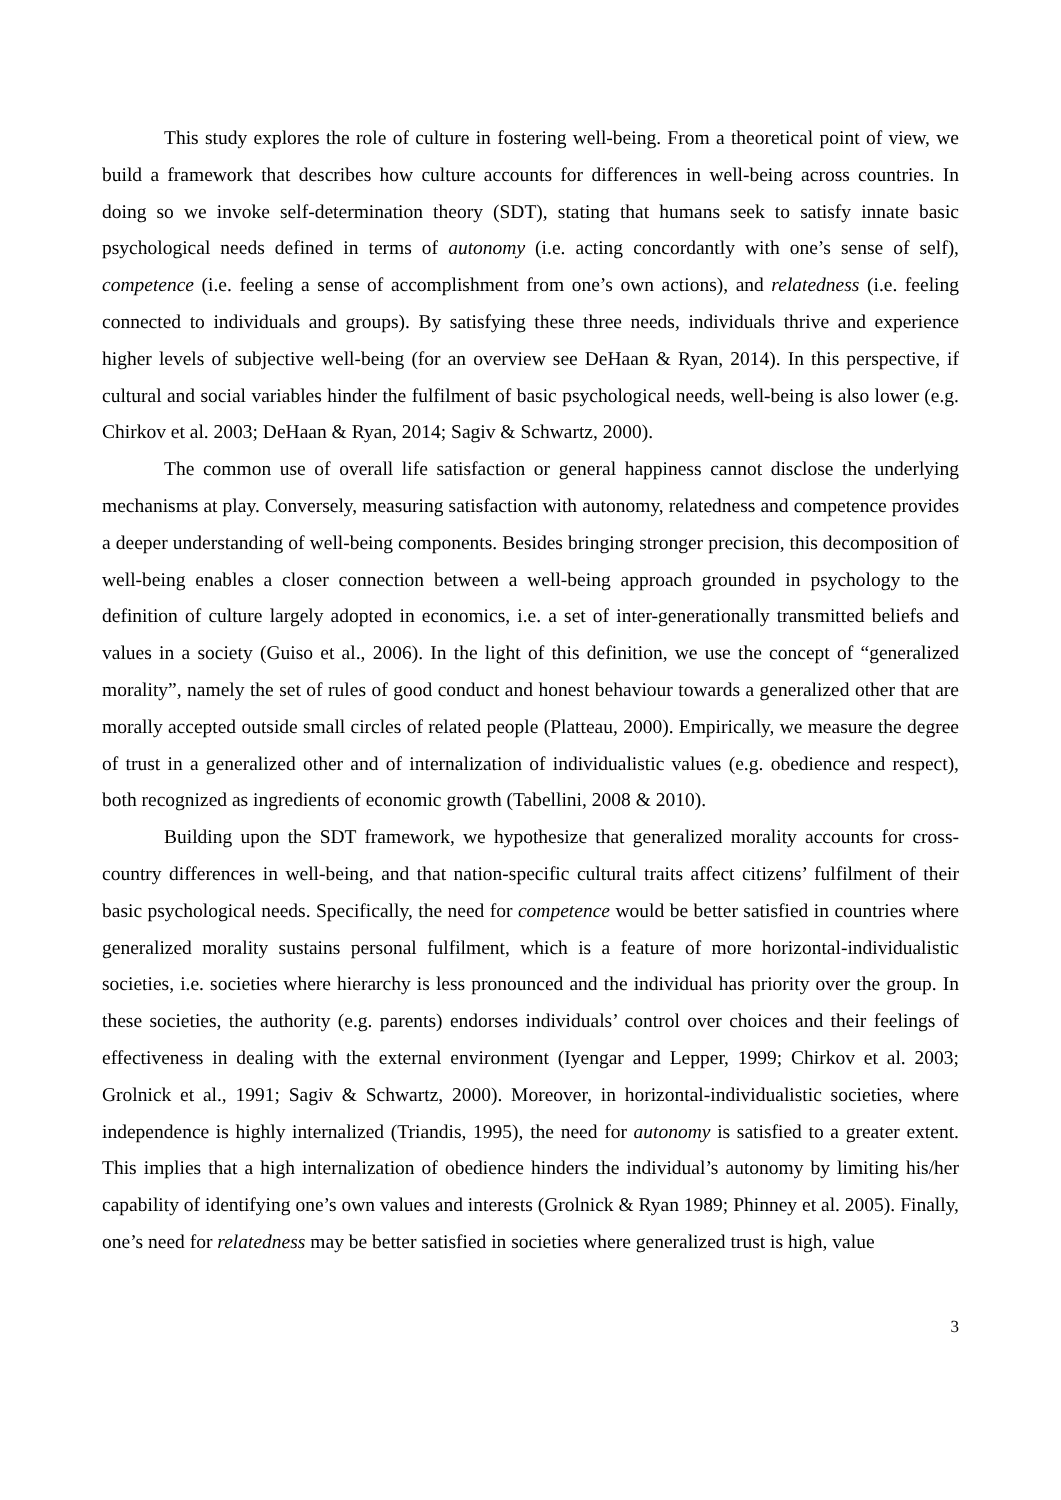This study explores the role of culture in fostering well-being. From a theoretical point of view, we build a framework that describes how culture accounts for differences in well-being across countries. In doing so we invoke self-determination theory (SDT), stating that humans seek to satisfy innate basic psychological needs defined in terms of autonomy (i.e. acting concordantly with one’s sense of self), competence (i.e. feeling a sense of accomplishment from one’s own actions), and relatedness (i.e. feeling connected to individuals and groups). By satisfying these three needs, individuals thrive and experience higher levels of subjective well-being (for an overview see DeHaan & Ryan, 2014). In this perspective, if cultural and social variables hinder the fulfilment of basic psychological needs, well-being is also lower (e.g. Chirkov et al. 2003; DeHaan & Ryan, 2014; Sagiv & Schwartz, 2000).
The common use of overall life satisfaction or general happiness cannot disclose the underlying mechanisms at play. Conversely, measuring satisfaction with autonomy, relatedness and competence provides a deeper understanding of well-being components. Besides bringing stronger precision, this decomposition of well-being enables a closer connection between a well-being approach grounded in psychology to the definition of culture largely adopted in economics, i.e. a set of inter-generationally transmitted beliefs and values in a society (Guiso et al., 2006). In the light of this definition, we use the concept of “generalized morality”, namely the set of rules of good conduct and honest behaviour towards a generalized other that are morally accepted outside small circles of related people (Platteau, 2000). Empirically, we measure the degree of trust in a generalized other and of internalization of individualistic values (e.g. obedience and respect), both recognized as ingredients of economic growth (Tabellini, 2008 & 2010).
Building upon the SDT framework, we hypothesize that generalized morality accounts for cross-country differences in well-being, and that nation-specific cultural traits affect citizens’ fulfilment of their basic psychological needs. Specifically, the need for competence would be better satisfied in countries where generalized morality sustains personal fulfilment, which is a feature of more horizontal-individualistic societies, i.e. societies where hierarchy is less pronounced and the individual has priority over the group. In these societies, the authority (e.g. parents) endorses individuals’ control over choices and their feelings of effectiveness in dealing with the external environment (Iyengar and Lepper, 1999; Chirkov et al. 2003; Grolnick et al., 1991; Sagiv & Schwartz, 2000). Moreover, in horizontal-individualistic societies, where independence is highly internalized (Triandis, 1995), the need for autonomy is satisfied to a greater extent. This implies that a high internalization of obedience hinders the individual’s autonomy by limiting his/her capability of identifying one’s own values and interests (Grolnick & Ryan 1989; Phinney et al. 2005). Finally, one’s need for relatedness may be better satisfied in societies where generalized trust is high, value
3